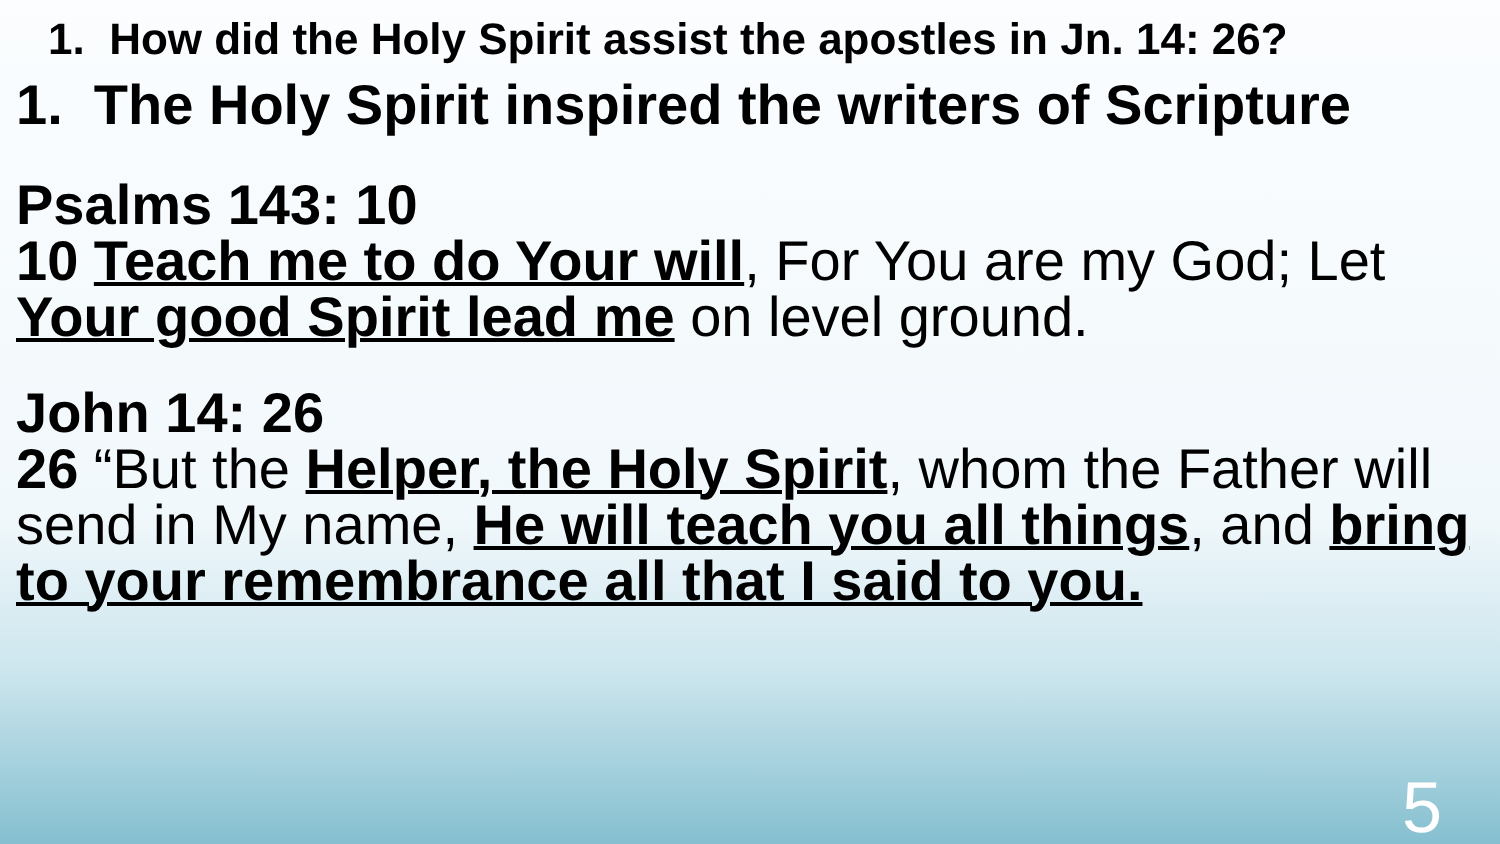1. How did the Holy Spirit assist the apostles in Jn. 14: 26?
1. The Holy Spirit inspired the writers of Scripture
Psalms 143: 10
10 Teach me to do Your will, For You are my God; Let Your good Spirit lead me on level ground.
John 14: 26
26 “But the Helper, the Holy Spirit, whom the Father will send in My name, He will teach you all things, and bring to your remembrance all that I said to you.
5